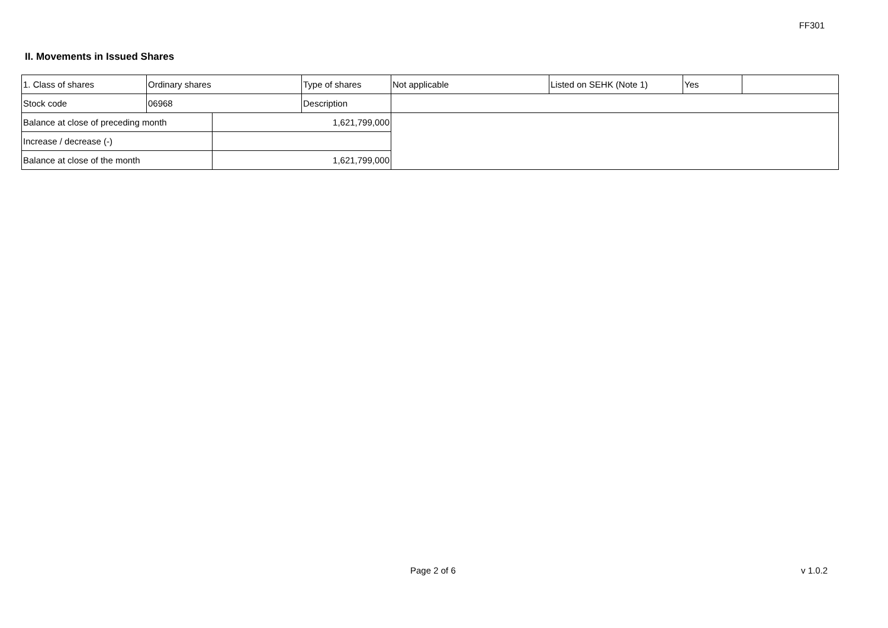FF301
II. Movements in Issued Shares
| 1. Class of shares | Ordinary shares | | Type of shares | Not applicable | Listed on SEHK (Note 1) | Yes | |
| Stock code | 06968 | | Description | | | | |
| Balance at close of preceding month | | 1,621,799,000 | | | | | |
| Increase / decrease (-) | | | | | | | |
| Balance at close of the month | | 1,621,799,000 | | | | | |
Page 2 of 6 v 1.0.2